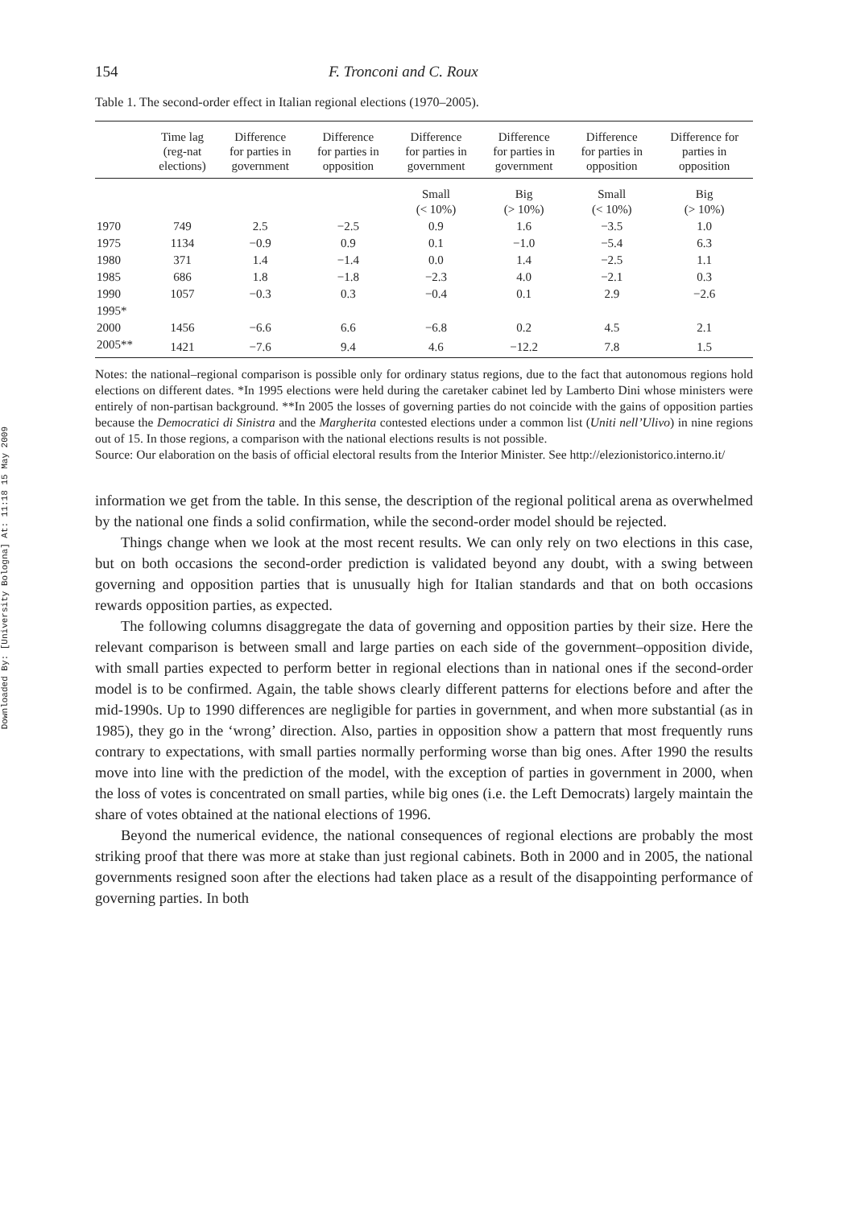Downloaded By: [University Bologna] At: 11:18 15 May 2009
154 F. Tronconi and C. Roux
Table 1. The second-order effect in Italian regional elections (1970–2005).
| | Time lag (reg-nat elections) | Difference for parties in government | Difference for parties in opposition | Difference for parties in government | Difference for parties in government | Difference for parties in opposition | Difference for parties in opposition |
| --- | --- | --- | --- | --- | --- | --- | --- |
| | | | | Small (< 10%) | Big (> 10%) | Small (< 10%) | Big (> 10%) |
| 1970 | 749 | 2.5 | −2.5 | 0.9 | 1.6 | −3.5 | 1.0 |
| 1975 | 1134 | −0.9 | 0.9 | 0.1 | −1.0 | −5.4 | 6.3 |
| 1980 | 371 | 1.4 | −1.4 | 0.0 | 1.4 | −2.5 | 1.1 |
| 1985 | 686 | 1.8 | −1.8 | −2.3 | 4.0 | −2.1 | 0.3 |
| 1990 | 1057 | −0.3 | 0.3 | −0.4 | 0.1 | 2.9 | −2.6 |
| 1995* | | | | | | | |
| 2000 | 1456 | −6.6 | 6.6 | −6.8 | 0.2 | 4.5 | 2.1 |
| 2005** | 1421 | −7.6 | 9.4 | 4.6 | −12.2 | 7.8 | 1.5 |
Notes: the national–regional comparison is possible only for ordinary status regions, due to the fact that autonomous regions hold elections on different dates. *In 1995 elections were held during the caretaker cabinet led by Lamberto Dini whose ministers were entirely of non-partisan background. **In 2005 the losses of governing parties do not coincide with the gains of opposition parties because the Democratici di Sinistra and the Margherita contested elections under a common list (Uniti nell’Ulivo) in nine regions out of 15. In those regions, a comparison with the national elections results is not possible.
Source: Our elaboration on the basis of official electoral results from the Interior Minister. See http://elezionistorico.interno.it/
information we get from the table. In this sense, the description of the regional political arena as overwhelmed by the national one finds a solid confirmation, while the second-order model should be rejected.
Things change when we look at the most recent results. We can only rely on two elections in this case, but on both occasions the second-order prediction is validated beyond any doubt, with a swing between governing and opposition parties that is unusually high for Italian standards and that on both occasions rewards opposition parties, as expected.
The following columns disaggregate the data of governing and opposition parties by their size. Here the relevant comparison is between small and large parties on each side of the government–opposition divide, with small parties expected to perform better in regional elections than in national ones if the second-order model is to be confirmed. Again, the table shows clearly different patterns for elections before and after the mid-1990s. Up to 1990 differences are negligible for parties in government, and when more substantial (as in 1985), they go in the ‘wrong’ direction. Also, parties in opposition show a pattern that most frequently runs contrary to expectations, with small parties normally performing worse than big ones. After 1990 the results move into line with the prediction of the model, with the exception of parties in government in 2000, when the loss of votes is concentrated on small parties, while big ones (i.e. the Left Democrats) largely maintain the share of votes obtained at the national elections of 1996.
Beyond the numerical evidence, the national consequences of regional elections are probably the most striking proof that there was more at stake than just regional cabinets. Both in 2000 and in 2005, the national governments resigned soon after the elections had taken place as a result of the disappointing performance of governing parties. In both